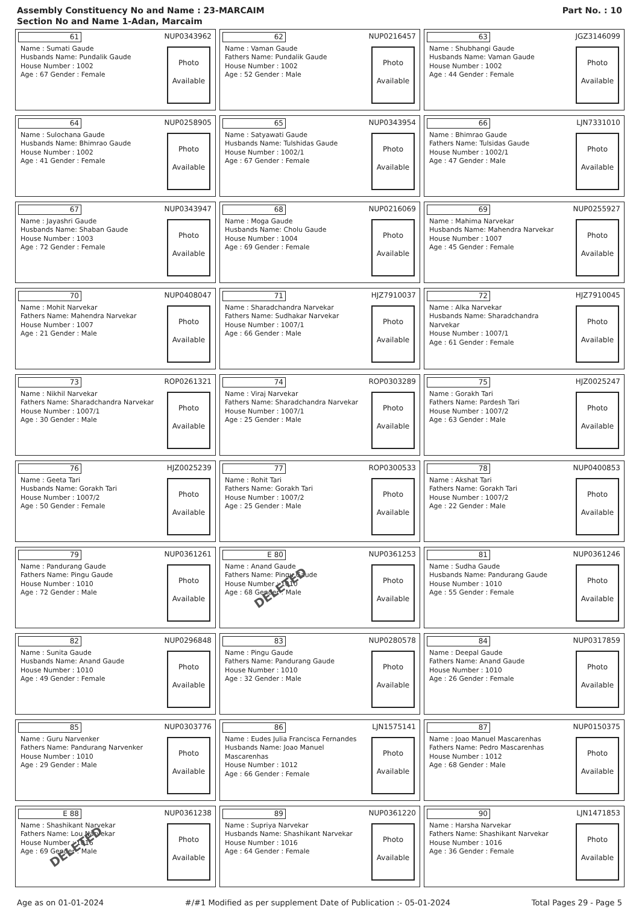Assembly Constituency No and Name : 23-MARCAIM
Section No and Name 1-Adan, Marcaim
Part No. : 10
61 NUP0343962
Name : Sumati Gaude
Husbands Name: Pundalik Gaude
House Number : 1002
Age : 67 Gender : Female
Photo
Available
62 NUP0216457
Name : Vaman Gaude
Fathers Name: Pundalik Gaude
House Number : 1002
Age : 52 Gender : Male
Photo
Available
63 JGZ3146099
Name : Shubhangi Gaude
Husbands Name: Vaman Gaude
House Number : 1002
Age : 44 Gender : Female
Photo
Available
64 NUP0258905
Name : Sulochana Gaude
Husbands Name: Bhimrao Gaude
House Number : 1002
Age : 41 Gender : Female
Photo
Available
65 NUP0343954
Name : Satyawati Gaude
Husbands Name: Tulshidas Gaude
House Number : 1002/1
Age : 67 Gender : Female
Photo
Available
66 LJN7331010
Name : Bhimrao Gaude
Fathers Name: Tulsidas Gaude
House Number : 1002/1
Age : 47 Gender : Male
Photo
Available
67 NUP0343947
Name : Jayashri Gaude
Husbands Name: Shaban Gaude
House Number : 1003
Age : 72 Gender : Female
Photo
Available
68 NUP0216069
Name : Moga Gaude
Husbands Name: Cholu Gaude
House Number : 1004
Age : 69 Gender : Female
Photo
Available
69 NUP0255927
Name : Mahima Narvekar
Husbands Name: Mahendra Narvekar
House Number : 1007
Age : 45 Gender : Female
Photo
Available
70 NUP0408047
Name : Mohit Narvekar
Fathers Name: Mahendra Narvekar
House Number : 1007
Age : 21 Gender : Male
Photo
Available
71 HJZ7910037
Name : Sharadchandra Narvekar
Fathers Name: Sudhakar Narvekar
House Number : 1007/1
Age : 66 Gender : Male
Photo
Available
72 HJZ7910045
Name : Alka Narvekar
Husbands Name: Sharadchandra Narvekar
House Number : 1007/1
Age : 61 Gender : Female
Photo
Available
73 ROP0261321
Name : Nikhil Narvekar
Fathers Name: Sharadchandra Narvekar
House Number : 1007/1
Age : 30 Gender : Male
Photo
Available
74 ROP0303289
Name : Viraj Narvekar
Fathers Name: Sharadchandra Narvekar
House Number : 1007/1
Age : 25 Gender : Male
Photo
Available
75 HJZ0025247
Name : Gorakh Tari
Fathers Name: Pardesh Tari
House Number : 1007/2
Age : 63 Gender : Male
Photo
Available
76 HJZ0025239
Name : Geeta Tari
Husbands Name: Gorakh Tari
House Number : 1007/2
Age : 50 Gender : Female
Photo
Available
77 ROP0300533
Name : Rohit Tari
Fathers Name: Gorakh Tari
House Number : 1007/2
Age : 25 Gender : Male
Photo
Available
78 NUP0400853
Name : Akshat Tari
Fathers Name: Gorakh Tari
House Number : 1007/2
Age : 22 Gender : Male
Photo
Available
79 NUP0361261
Name : Pandurang Gaude
Fathers Name: Pingu Gaude
House Number : 1010
Age : 72 Gender : Male
Photo
Available
E 80 NUP0361253
Name : Anand Gaude
Fathers Name: Pingu Gaude
House Number : 1010
Age : 68 Gender : Male
Photo
Available
DELETED
81 NUP0361246
Name : Sudha Gaude
Husbands Name: Pandurang Gaude
House Number : 1010
Age : 55 Gender : Female
Photo
Available
82 NUP0296848
Name : Sunita Gaude
Husbands Name: Anand Gaude
House Number : 1010
Age : 49 Gender : Female
Photo
Available
83 NUP0280578
Name : Pingu Gaude
Fathers Name: Pandurang Gaude
House Number : 1010
Age : 32 Gender : Male
Photo
Available
84 NUP0317859
Name : Deepal Gaude
Fathers Name: Anand Gaude
House Number : 1010
Age : 26 Gender : Female
Photo
Available
85 NUP0303776
Name : Guru Narvenker
Fathers Name: Pandurang Narvenker
House Number : 1010
Age : 29 Gender : Male
Photo
Available
86 LJN1575141
Name : Eudes Julia Francisca Fernandes
Husbands Name: Joao Manuel Mascarenhas
House Number : 1012
Age : 66 Gender : Female
Photo
Available
87 NUP0150375
Name : Joao Manuel Mascarenhas
Fathers Name: Pedro Mascarenhas
House Number : 1012
Age : 68 Gender : Male
Photo
Available
E 88 NUP0361238
Name : Shashikant Narvekar
Fathers Name: Lou Narvekar
House Number : 1016
Age : 69 Gender : Male
Photo
Available
DELETED
89 NUP0361220
Name : Supriya Narvekar
Husbands Name: Shashikant Narvekar
House Number : 1016
Age : 64 Gender : Female
Photo
Available
90 LJN1471853
Name : Harsha Narvekar
Fathers Name: Shashikant Narvekar
House Number : 1016
Age : 36 Gender : Female
Photo
Available
Age as on 01-01-2024 #/#1 Modified as per supplement Date of Publication :- 05-01-2024 Total Pages 29 - Page 5